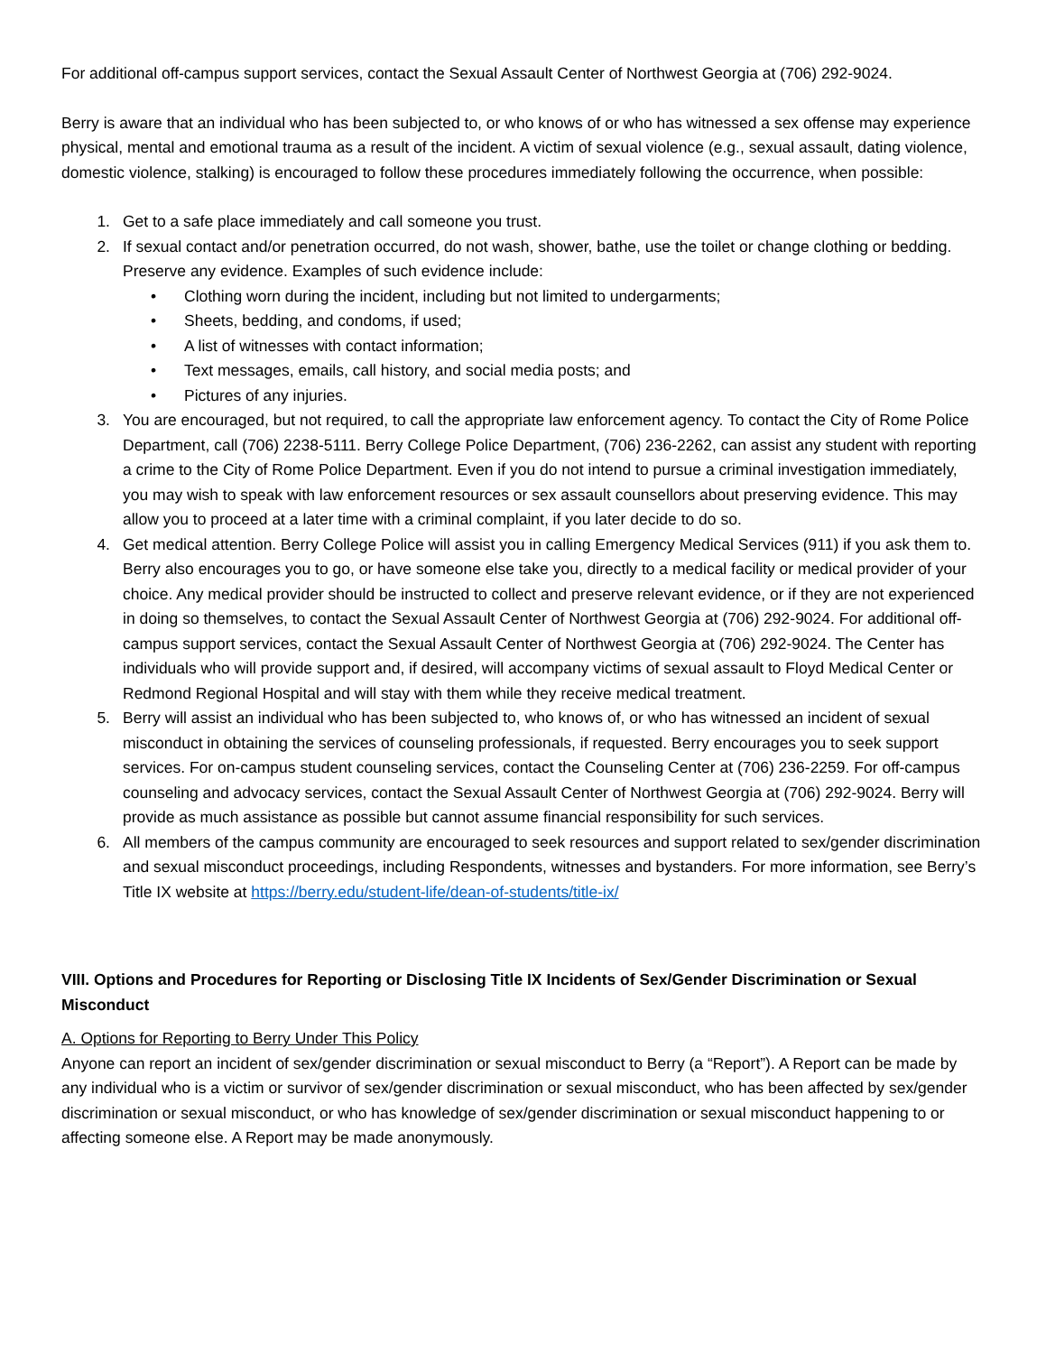For additional off-campus support services, contact the Sexual Assault Center of Northwest Georgia at (706) 292-9024.
Berry is aware that an individual who has been subjected to, or who knows of or who has witnessed a sex offense may experience physical, mental and emotional trauma as a result of the incident. A victim of sexual violence (e.g., sexual assault, dating violence, domestic violence, stalking) is encouraged to follow these procedures immediately following the occurrence, when possible:
1. Get to a safe place immediately and call someone you trust.
2. If sexual contact and/or penetration occurred, do not wash, shower, bathe, use the toilet or change clothing or bedding. Preserve any evidence. Examples of such evidence include:
• Clothing worn during the incident, including but not limited to undergarments;
• Sheets, bedding, and condoms, if used;
• A list of witnesses with contact information;
• Text messages, emails, call history, and social media posts; and
• Pictures of any injuries.
3. You are encouraged, but not required, to call the appropriate law enforcement agency. To contact the City of Rome Police Department, call (706) 2238-5111. Berry College Police Department, (706) 236-2262, can assist any student with reporting a crime to the City of Rome Police Department. Even if you do not intend to pursue a criminal investigation immediately, you may wish to speak with law enforcement resources or sex assault counsellors about preserving evidence. This may allow you to proceed at a later time with a criminal complaint, if you later decide to do so.
4. Get medical attention. Berry College Police will assist you in calling Emergency Medical Services (911) if you ask them to. Berry also encourages you to go, or have someone else take you, directly to a medical facility or medical provider of your choice. Any medical provider should be instructed to collect and preserve relevant evidence, or if they are not experienced in doing so themselves, to contact the Sexual Assault Center of Northwest Georgia at (706) 292-9024. For additional off-campus support services, contact the Sexual Assault Center of Northwest Georgia at (706) 292-9024. The Center has individuals who will provide support and, if desired, will accompany victims of sexual assault to Floyd Medical Center or Redmond Regional Hospital and will stay with them while they receive medical treatment.
5. Berry will assist an individual who has been subjected to, who knows of, or who has witnessed an incident of sexual misconduct in obtaining the services of counseling professionals, if requested. Berry encourages you to seek support services. For on-campus student counseling services, contact the Counseling Center at (706) 236-2259. For off-campus counseling and advocacy services, contact the Sexual Assault Center of Northwest Georgia at (706) 292-9024. Berry will provide as much assistance as possible but cannot assume financial responsibility for such services.
6. All members of the campus community are encouraged to seek resources and support related to sex/gender discrimination and sexual misconduct proceedings, including Respondents, witnesses and bystanders. For more information, see Berry’s Title IX website at https://berry.edu/student-life/dean-of-students/title-ix/
VIII. Options and Procedures for Reporting or Disclosing Title IX Incidents of Sex/Gender Discrimination or Sexual Misconduct
A. Options for Reporting to Berry Under This Policy
Anyone can report an incident of sex/gender discrimination or sexual misconduct to Berry (a “Report”). A Report can be made by any individual who is a victim or survivor of sex/gender discrimination or sexual misconduct, who has been affected by sex/gender discrimination or sexual misconduct, or who has knowledge of sex/gender discrimination or sexual misconduct happening to or affecting someone else. A Report may be made anonymously.